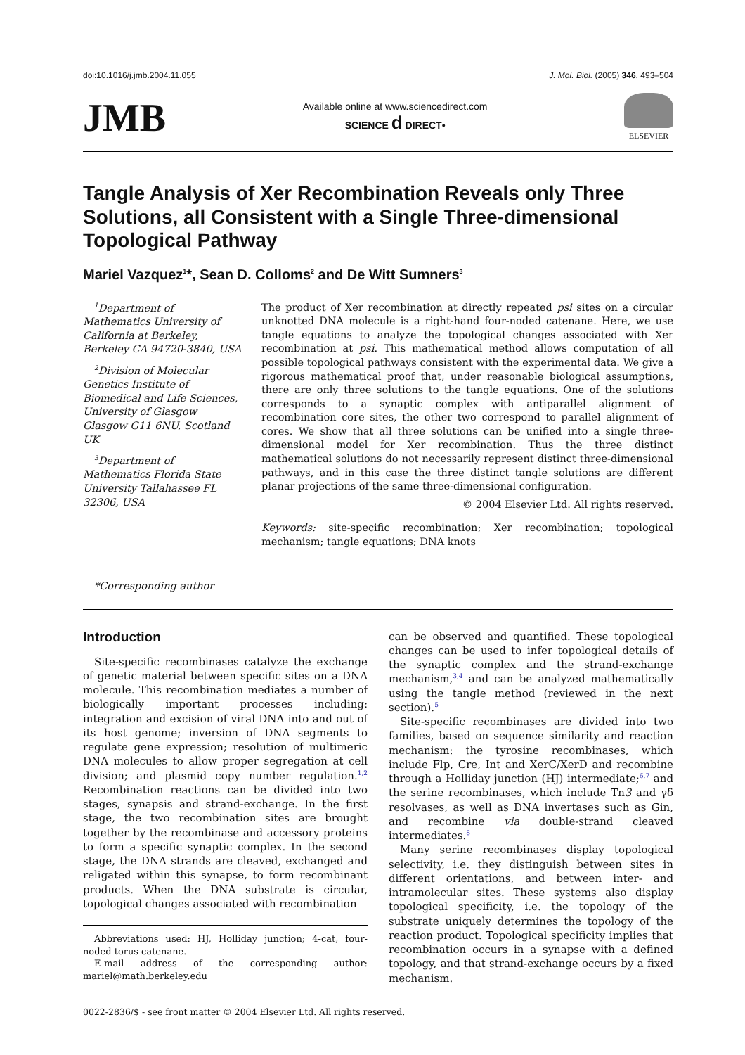doi:10.1016/j.jmb.2004.11.055 J. Mol. Biol. (2005) 346, 493–504
JMB
Available online at www.sciencedirect.com
SCIENCE d DIRECT•
ELSEVIER
Tangle Analysis of Xer Recombination Reveals only Three Solutions, all Consistent with a Single Three-dimensional Topological Pathway
Mariel Vazquez<sup>1</sup>*, Sean D. Colloms<sup>2</sup> and De Witt Sumners<sup>3</sup>
<sup>1</sup> Department of Mathematics University of California at Berkeley, Berkeley CA 94720-3840, USA
<sup>2</sup> Division of Molecular Genetics Institute of Biomedical and Life Sciences, University of Glasgow Glasgow G11 6NU, Scotland UK
<sup>3</sup> Department of Mathematics Florida State University Tallahassee FL 32306, USA
*Corresponding author
The product of Xer recombination at directly repeated psi sites on a circular unknotted DNA molecule is a right-hand four-noded catenane. Here, we use tangle equations to analyze the topological changes associated with Xer recombination at psi. This mathematical method allows computation of all possible topological pathways consistent with the experimental data. We give a rigorous mathematical proof that, under reasonable biological assumptions, there are only three solutions to the tangle equations. One of the solutions corresponds to a synaptic complex with antiparallel alignment of recombination core sites, the other two correspond to parallel alignment of cores. We show that all three solutions can be unified into a single three-dimensional model for Xer recombination. Thus the three distinct mathematical solutions do not necessarily represent distinct three-dimensional pathways, and in this case the three distinct tangle solutions are different planar projections of the same three-dimensional configuration.
© 2004 Elsevier Ltd. All rights reserved.
Keywords: site-specific recombination; Xer recombination; topological mechanism; tangle equations; DNA knots
Introduction
Site-specific recombinases catalyze the exchange of genetic material between specific sites on a DNA molecule. This recombination mediates a number of biologically important processes including: integration and excision of viral DNA into and out of its host genome; inversion of DNA segments to regulate gene expression; resolution of multimeric DNA molecules to allow proper segregation at cell division; and plasmid copy number regulation.<sup>1,2</sup> Recombination reactions can be divided into two stages, synapsis and strand-exchange. In the first stage, the two recombination sites are brought together by the recombinase and accessory proteins to form a specific synaptic complex. In the second stage, the DNA strands are cleaved, exchanged and religated within this synapse, to form recombinant products. When the DNA substrate is circular, topological changes associated with recombination
Abbreviations used: HJ, Holliday junction; 4-cat, four-noded torus catenane.
E-mail address of the corresponding author: mariel@math.berkeley.edu
can be observed and quantified. These topological changes can be used to infer topological details of the synaptic complex and the strand-exchange mechanism,<sup>3,4</sup> and can be analyzed mathematically using the tangle method (reviewed in the next section).<sup>5</sup>
Site-specific recombinases are divided into two families, based on sequence similarity and reaction mechanism: the tyrosine recombinases, which include Flp, Cre, Int and XerC/XerD and recombine through a Holliday junction (HJ) intermediate;<sup>6,7</sup> and the serine recombinases, which include Tn3 and γδ resolvases, as well as DNA invertases such as Gin, and recombine via double-strand cleaved intermediates.<sup>8</sup>
Many serine recombinases display topological selectivity, i.e. they distinguish between sites in different orientations, and between inter- and intramolecular sites. These systems also display topological specificity, i.e. the topology of the substrate uniquely determines the topology of the reaction product. Topological specificity implies that recombination occurs in a synapse with a defined topology, and that strand-exchange occurs by a fixed mechanism.
0022-2836/$ - see front matter © 2004 Elsevier Ltd. All rights reserved.